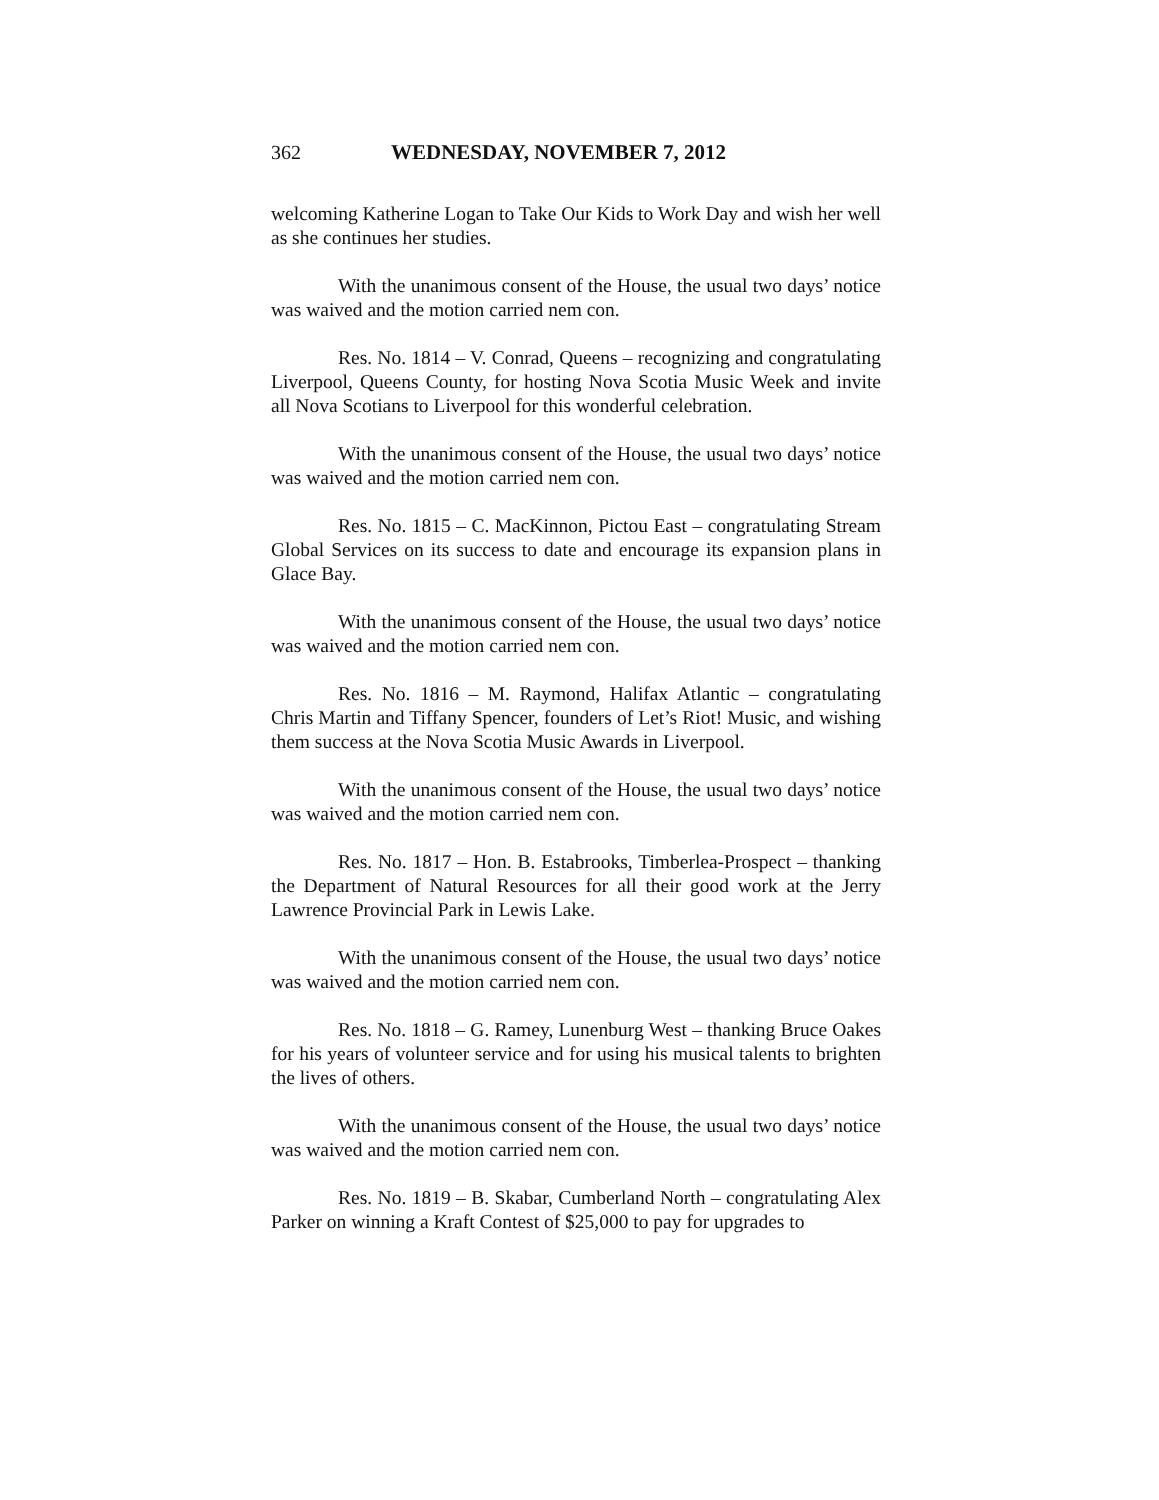362 WEDNESDAY, NOVEMBER 7, 2012
welcoming Katherine Logan to Take Our Kids to Work Day and wish her well as she continues her studies.
With the unanimous consent of the House, the usual two days’ notice was waived and the motion carried nem con.
Res. No. 1814 – V. Conrad, Queens – recognizing and congratulating Liverpool, Queens County, for hosting Nova Scotia Music Week and invite all Nova Scotians to Liverpool for this wonderful celebration.
With the unanimous consent of the House, the usual two days’ notice was waived and the motion carried nem con.
Res. No. 1815 – C. MacKinnon, Pictou East – congratulating Stream Global Services on its success to date and encourage its expansion plans in Glace Bay.
With the unanimous consent of the House, the usual two days’ notice was waived and the motion carried nem con.
Res. No. 1816 – M. Raymond, Halifax Atlantic – congratulating Chris Martin and Tiffany Spencer, founders of Let’s Riot! Music, and wishing them success at the Nova Scotia Music Awards in Liverpool.
With the unanimous consent of the House, the usual two days’ notice was waived and the motion carried nem con.
Res. No. 1817 – Hon. B. Estabrooks, Timberlea-Prospect – thanking the Department of Natural Resources for all their good work at the Jerry Lawrence Provincial Park in Lewis Lake.
With the unanimous consent of the House, the usual two days’ notice was waived and the motion carried nem con.
Res. No. 1818 – G. Ramey, Lunenburg West – thanking Bruce Oakes for his years of volunteer service and for using his musical talents to brighten the lives of others.
With the unanimous consent of the House, the usual two days’ notice was waived and the motion carried nem con.
Res. No. 1819 – B. Skabar, Cumberland North – congratulating Alex Parker on winning a Kraft Contest of $25,000 to pay for upgrades to